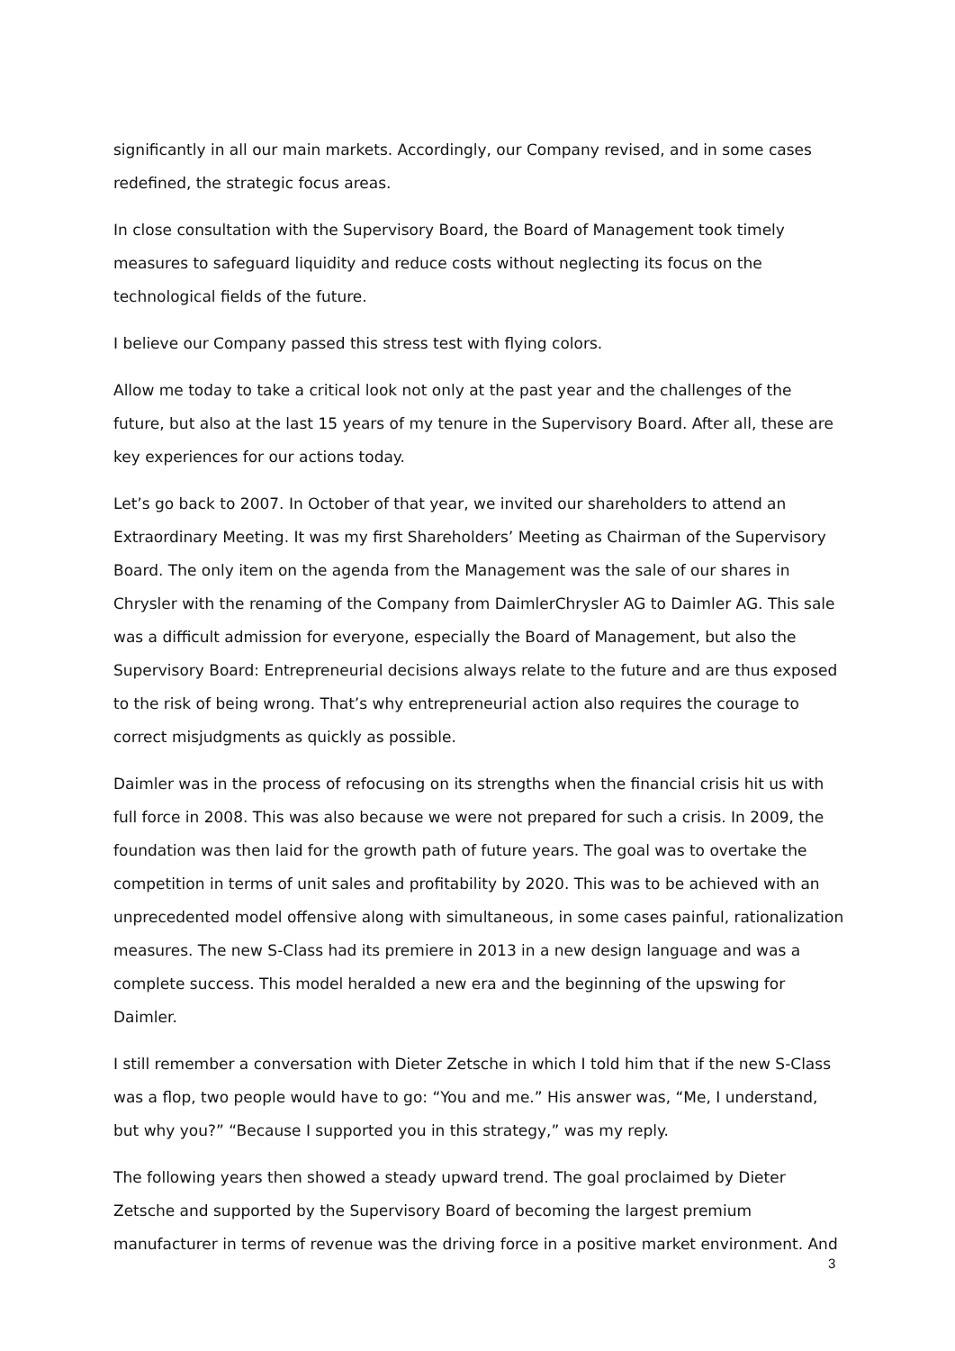significantly in all our main markets. Accordingly, our Company revised, and in some cases redefined, the strategic focus areas.
In close consultation with the Supervisory Board, the Board of Management took timely measures to safeguard liquidity and reduce costs without neglecting its focus on the technological fields of the future.
I believe our Company passed this stress test with flying colors.
Allow me today to take a critical look not only at the past year and the challenges of the future, but also at the last 15 years of my tenure in the Supervisory Board. After all, these are key experiences for our actions today.
Let’s go back to 2007. In October of that year, we invited our shareholders to attend an Extraordinary Meeting. It was my first Shareholders’ Meeting as Chairman of the Supervisory Board. The only item on the agenda from the Management was the sale of our shares in Chrysler with the renaming of the Company from DaimlerChrysler AG to Daimler AG. This sale was a difficult admission for everyone, especially the Board of Management, but also the Supervisory Board: Entrepreneurial decisions always relate to the future and are thus exposed to the risk of being wrong. That’s why entrepreneurial action also requires the courage to correct misjudgments as quickly as possible.
Daimler was in the process of refocusing on its strengths when the financial crisis hit us with full force in 2008. This was also because we were not prepared for such a crisis. In 2009, the foundation was then laid for the growth path of future years. The goal was to overtake the competition in terms of unit sales and profitability by 2020. This was to be achieved with an unprecedented model offensive along with simultaneous, in some cases painful, rationalization measures. The new S-Class had its premiere in 2013 in a new design language and was a complete success. This model heralded a new era and the beginning of the upswing for Daimler.
I still remember a conversation with Dieter Zetsche in which I told him that if the new S-Class was a flop, two people would have to go: “You and me.” His answer was, “Me, I understand, but why you?” “Because I supported you in this strategy,” was my reply.
The following years then showed a steady upward trend. The goal proclaimed by Dieter Zetsche and supported by the Supervisory Board of becoming the largest premium manufacturer in terms of revenue was the driving force in a positive market environment. And
3